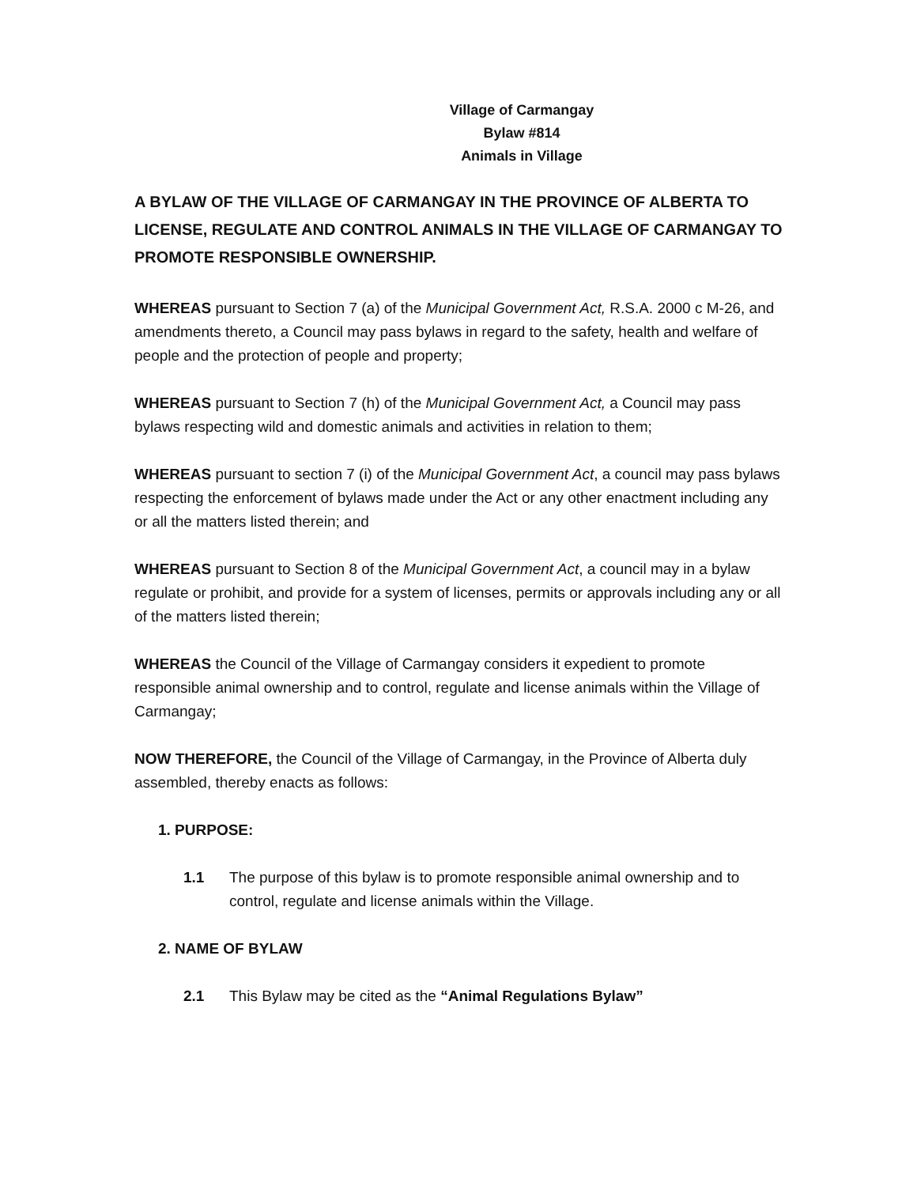Village of Carmangay
Bylaw #814
Animals in Village
A BYLAW OF THE VILLAGE OF CARMANGAY IN THE PROVINCE OF ALBERTA TO LICENSE, REGULATE AND CONTROL ANIMALS IN THE VILLAGE OF CARMANGAY TO PROMOTE RESPONSIBLE OWNERSHIP.
WHEREAS pursuant to Section 7 (a) of the Municipal Government Act, R.S.A. 2000 c M-26, and amendments thereto, a Council may pass bylaws in regard to the safety, health and welfare of people and the protection of people and property;
WHEREAS pursuant to Section 7 (h) of the Municipal Government Act, a Council may pass bylaws respecting wild and domestic animals and activities in relation to them;
WHEREAS pursuant to section 7 (i) of the Municipal Government Act, a council may pass bylaws respecting the enforcement of bylaws made under the Act or any other enactment including any or all the matters listed therein; and
WHEREAS pursuant to Section 8 of the Municipal Government Act, a council may in a bylaw regulate or prohibit, and provide for a system of licenses, permits or approvals including any or all of the matters listed therein;
WHEREAS the Council of the Village of Carmangay considers it expedient to promote responsible animal ownership and to control, regulate and license animals within the Village of Carmangay;
NOW THEREFORE, the Council of the Village of Carmangay, in the Province of Alberta duly assembled, thereby enacts as follows:
1. PURPOSE:
1.1 The purpose of this bylaw is to promote responsible animal ownership and to control, regulate and license animals within the Village.
2. NAME OF BYLAW
2.1 This Bylaw may be cited as the “Animal Regulations Bylaw”